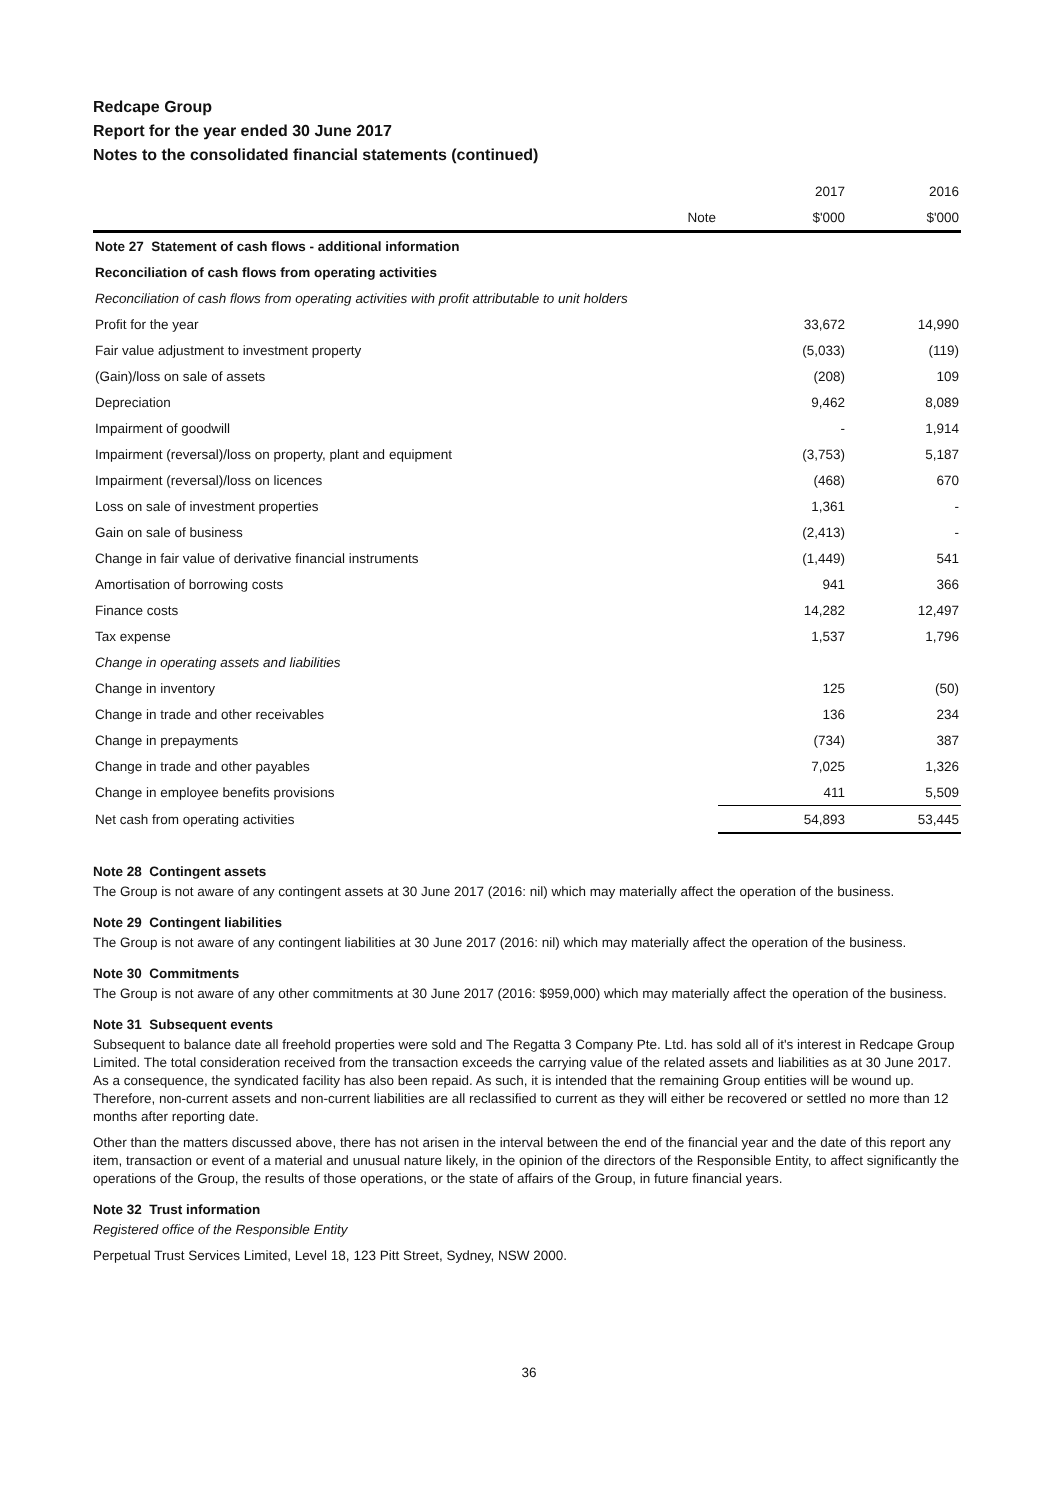Redcape Group
Report for the year ended 30 June 2017
Notes to the consolidated financial statements (continued)
| | | 2017 | 2016 |
| --- | --- | --- | --- |
| | Note | $'000 | $'000 |
| Note 27 Statement of cash flows - additional information | | | |
| Reconciliation of cash flows from operating activities | | | |
| Reconciliation of cash flows from operating activities with profit attributable to unit holders | | | |
| Profit for the year | | 33,672 | 14,990 |
| Fair value adjustment to investment property | | (5,033) | (119) |
| (Gain)/loss on sale of assets | | (208) | 109 |
| Depreciation | | 9,462 | 8,089 |
| Impairment of goodwill | | - | 1,914 |
| Impairment (reversal)/loss on property, plant and equipment | | (3,753) | 5,187 |
| Impairment (reversal)/loss on licences | | (468) | 670 |
| Loss on sale of investment properties | | 1,361 | - |
| Gain on sale of business | | (2,413) | - |
| Change in fair value of derivative financial instruments | | (1,449) | 541 |
| Amortisation of borrowing costs | | 941 | 366 |
| Finance costs | | 14,282 | 12,497 |
| Tax expense | | 1,537 | 1,796 |
| Change in operating assets and liabilities | | | |
| Change in inventory | | 125 | (50) |
| Change in trade and other receivables | | 136 | 234 |
| Change in prepayments | | (734) | 387 |
| Change in trade and other payables | | 7,025 | 1,326 |
| Change in employee benefits provisions | | 411 | 5,509 |
| Net cash from operating activities | | 54,893 | 53,445 |
Note 28 Contingent assets
The Group is not aware of any contingent assets at 30 June 2017 (2016: nil) which may materially affect the operation of the business.
Note 29 Contingent liabilities
The Group is not aware of any contingent liabilities at 30 June 2017 (2016: nil) which may materially affect the operation of the business.
Note 30 Commitments
The Group is not aware of any other commitments at 30 June 2017 (2016: $959,000) which may materially affect the operation of the business.
Note 31 Subsequent events
Subsequent to balance date all freehold properties were sold and The Regatta 3 Company Pte. Ltd. has sold all of it's interest in Redcape Group Limited. The total consideration received from the transaction exceeds the carrying value of the related assets and liabilities as at 30 June 2017. As a consequence, the syndicated facility has also been repaid. As such, it is intended that the remaining Group entities will be wound up. Therefore, non-current assets and non-current liabilities are all reclassified to current as they will either be recovered or settled no more than 12 months after reporting date.
Other than the matters discussed above, there has not arisen in the interval between the end of the financial year and the date of this report any item, transaction or event of a material and unusual nature likely, in the opinion of the directors of the Responsible Entity, to affect significantly the operations of the Group, the results of those operations, or the state of affairs of the Group, in future financial years.
Note 32 Trust information
Registered office of the Responsible Entity
Perpetual Trust Services Limited, Level 18, 123 Pitt Street, Sydney, NSW 2000.
36